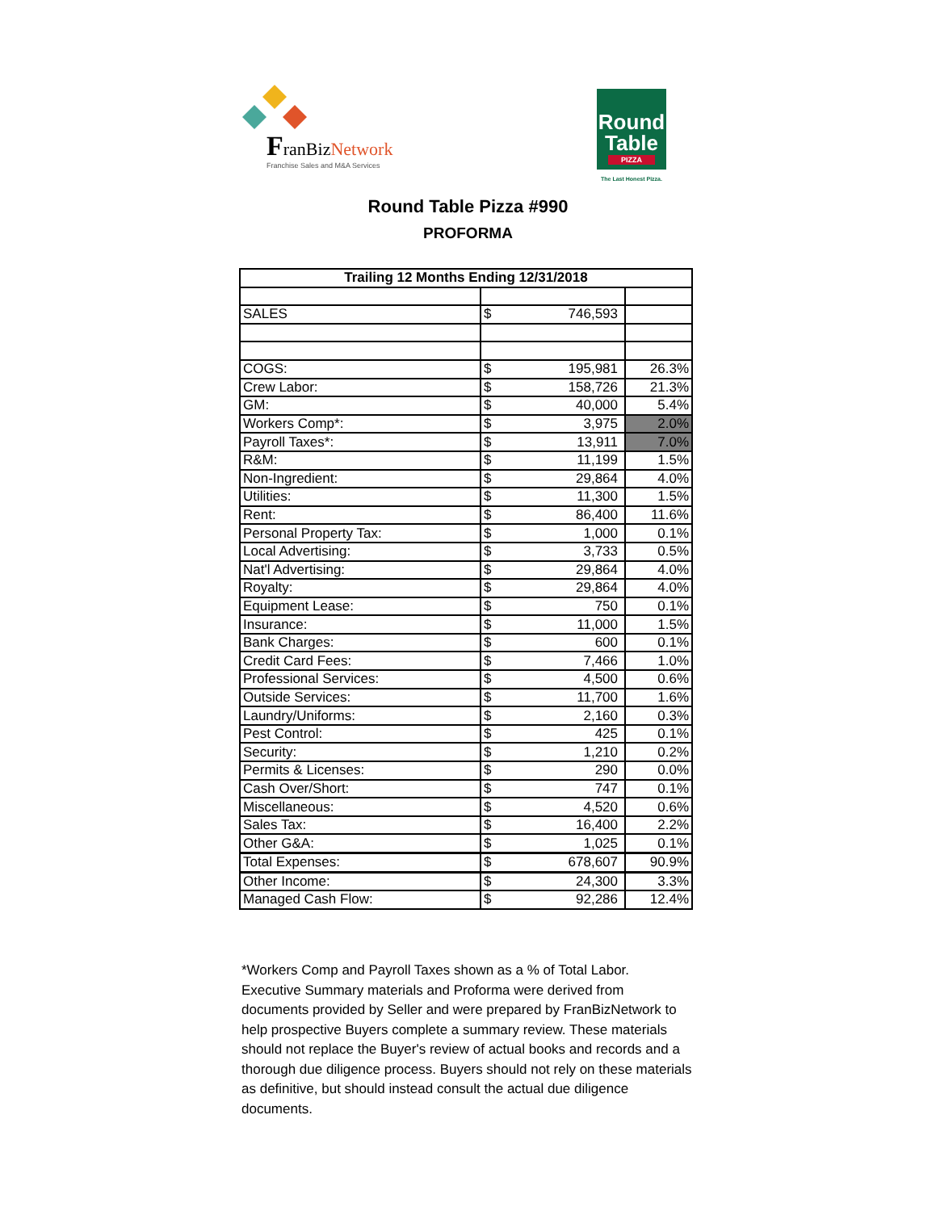FranBizNetwork
Franchise Sales and M&A Services
Round Table
PIZZA
The Last Honest Pizza.
Round Table Pizza #990
PROFORMA
| Trailing 12 Months Ending 12/31/2018 | | | |
| --- | --- | --- | --- |
| SALES | $ | 746,593 | |
| COGS: | $ | 195,981 | 26.3% |
| Crew Labor: | $ | 158,726 | 21.3% |
| GM: | $ | 40,000 | 5.4% |
| Workers Comp*: | $ | 3,975 | 2.0% |
| Payroll Taxes*: | $ | 13,911 | 7.0% |
| R&M: | $ | 11,199 | 1.5% |
| Non-Ingredient: | $ | 29,864 | 4.0% |
| Utilities: | $ | 11,300 | 1.5% |
| Rent: | $ | 86,400 | 11.6% |
| Personal Property Tax: | $ | 1,000 | 0.1% |
| Local Advertising: | $ | 3,733 | 0.5% |
| Nat'l Advertising: | $ | 29,864 | 4.0% |
| Royalty: | $ | 29,864 | 4.0% |
| Equipment Lease: | $ | 750 | 0.1% |
| Insurance: | $ | 11,000 | 1.5% |
| Bank Charges: | $ | 600 | 0.1% |
| Credit Card Fees: | $ | 7,466 | 1.0% |
| Professional Services: | $ | 4,500 | 0.6% |
| Outside Services: | $ | 11,700 | 1.6% |
| Laundry/Uniforms: | $ | 2,160 | 0.3% |
| Pest Control: | $ | 425 | 0.1% |
| Security: | $ | 1,210 | 0.2% |
| Permits & Licenses: | $ | 290 | 0.0% |
| Cash Over/Short: | $ | 747 | 0.1% |
| Miscellaneous: | $ | 4,520 | 0.6% |
| Sales Tax: | $ | 16,400 | 2.2% |
| Other G&A: | $ | 1,025 | 0.1% |
| Total Expenses: | $ | 678,607 | 90.9% |
| Other Income: | $ | 24,300 | 3.3% |
| Managed Cash Flow: | $ | 92,286 | 12.4% |
*Workers Comp and Payroll Taxes shown as a % of Total Labor.
Executive Summary materials and Proforma were derived from documents provided by Seller and were prepared by FranBizNetwork to help prospective Buyers complete a summary review. These materials should not replace the Buyer's review of actual books and records and a thorough due diligence process. Buyers should not rely on these materials as definitive, but should instead consult the actual due diligence documents.